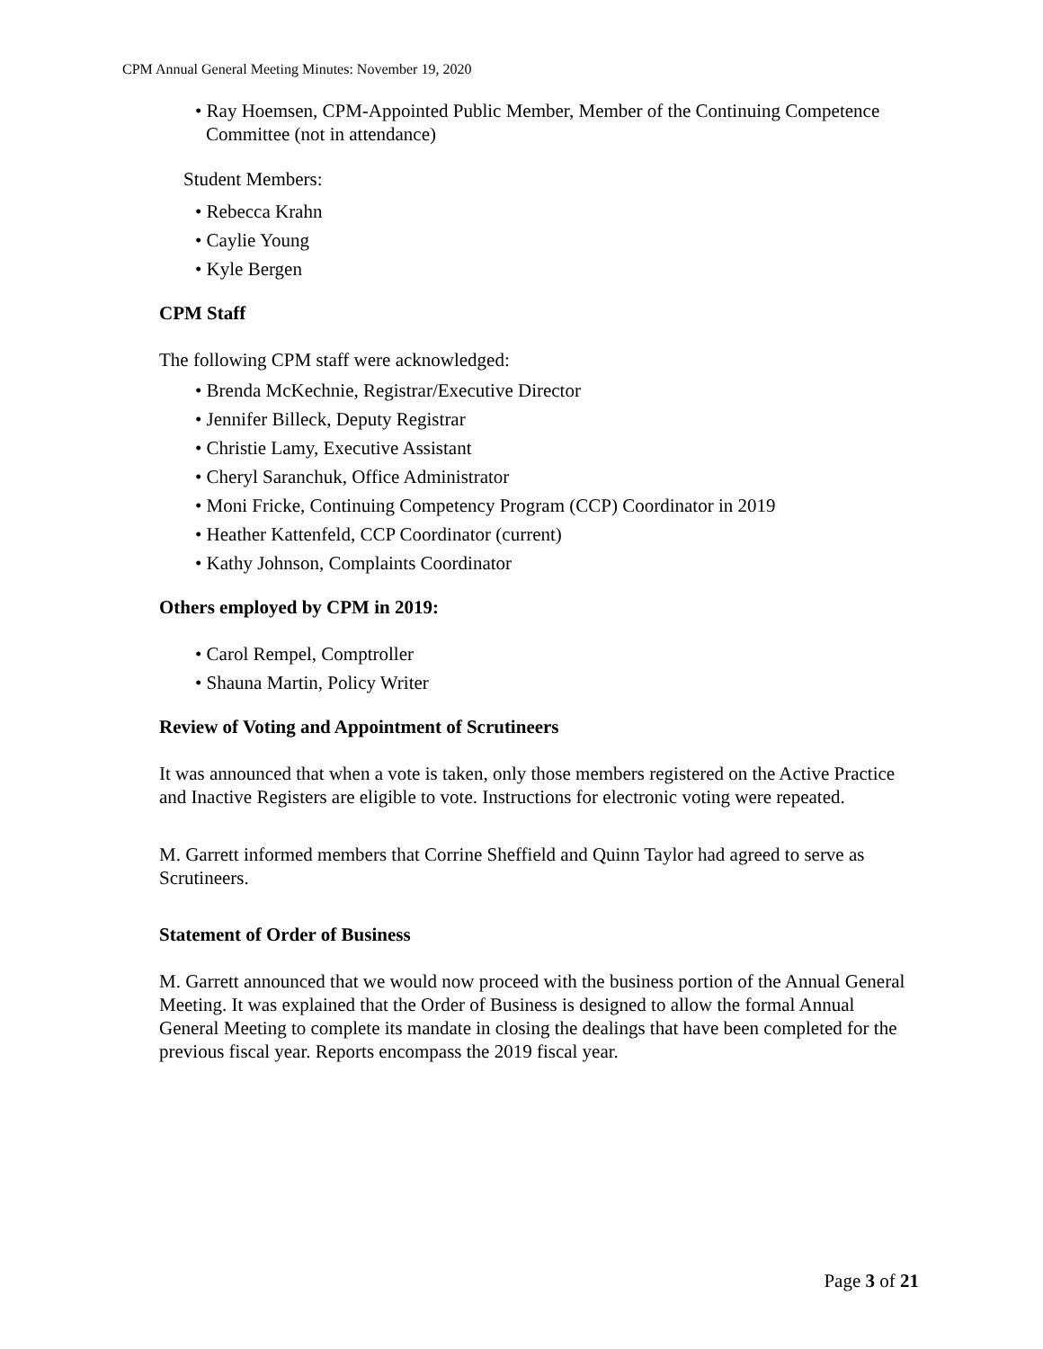CPM Annual General Meeting Minutes: November 19, 2020
• Ray Hoemsen, CPM-Appointed Public Member, Member of the Continuing Competence Committee (not in attendance)
Student Members:
• Rebecca Krahn
• Caylie Young
• Kyle Bergen
CPM Staff
The following CPM staff were acknowledged:
• Brenda McKechnie, Registrar/Executive Director
• Jennifer Billeck, Deputy Registrar
• Christie Lamy, Executive Assistant
• Cheryl Saranchuk, Office Administrator
• Moni Fricke, Continuing Competency Program (CCP) Coordinator in 2019
• Heather Kattenfeld, CCP Coordinator (current)
• Kathy Johnson, Complaints Coordinator
Others employed by CPM in 2019:
• Carol Rempel, Comptroller
• Shauna Martin, Policy Writer
Review of Voting and Appointment of Scrutineers
It was announced that when a vote is taken, only those members registered on the Active Practice and Inactive Registers are eligible to vote. Instructions for electronic voting were repeated.
M. Garrett informed members that Corrine Sheffield and Quinn Taylor had agreed to serve as Scrutineers.
Statement of Order of Business
M. Garrett announced that we would now proceed with the business portion of the Annual General Meeting. It was explained that the Order of Business is designed to allow the formal Annual General Meeting to complete its mandate in closing the dealings that have been completed for the previous fiscal year. Reports encompass the 2019 fiscal year.
Page 3 of 21